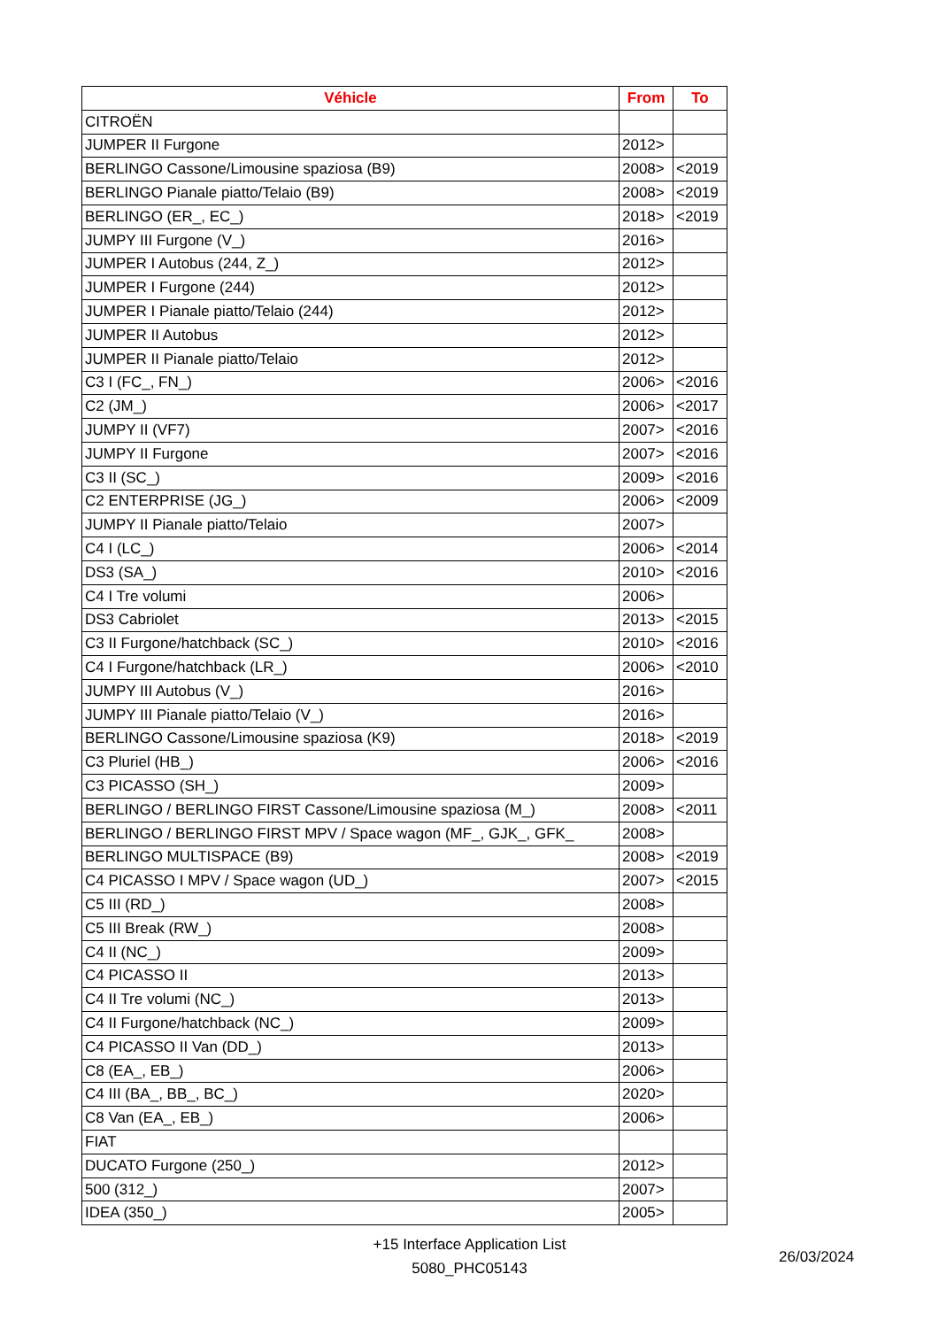| Véhicle | From | To |
| --- | --- | --- |
| CITROËN | | |
| JUMPER II Furgone | 2012> | |
| BERLINGO Cassone/Limousine spaziosa (B9) | 2008> | <2019 |
| BERLINGO Pianale piatto/Telaio (B9) | 2008> | <2019 |
| BERLINGO (ER_, EC_) | 2018> | <2019 |
| JUMPY III Furgone (V_) | 2016> | |
| JUMPER I Autobus (244, Z_) | 2012> | |
| JUMPER I Furgone (244) | 2012> | |
| JUMPER I Pianale piatto/Telaio (244) | 2012> | |
| JUMPER II Autobus | 2012> | |
| JUMPER II Pianale piatto/Telaio | 2012> | |
| C3 I (FC_, FN_) | 2006> | <2016 |
| C2 (JM_) | 2006> | <2017 |
| JUMPY II (VF7) | 2007> | <2016 |
| JUMPY II Furgone | 2007> | <2016 |
| C3 II (SC_) | 2009> | <2016 |
| C2 ENTERPRISE (JG_) | 2006> | <2009 |
| JUMPY II Pianale piatto/Telaio | 2007> | |
| C4 I (LC_) | 2006> | <2014 |
| DS3 (SA_) | 2010> | <2016 |
| C4 I Tre volumi | 2006> | |
| DS3 Cabriolet | 2013> | <2015 |
| C3 II Furgone/hatchback (SC_) | 2010> | <2016 |
| C4 I Furgone/hatchback (LR_) | 2006> | <2010 |
| JUMPY III Autobus (V_) | 2016> | |
| JUMPY III Pianale piatto/Telaio (V_) | 2016> | |
| BERLINGO Cassone/Limousine spaziosa (K9) | 2018> | <2019 |
| C3 Pluriel (HB_) | 2006> | <2016 |
| C3 PICASSO (SH_) | 2009> | |
| BERLINGO / BERLINGO FIRST Cassone/Limousine spaziosa (M_) | 2008> | <2011 |
| BERLINGO / BERLINGO FIRST MPV / Space wagon (MF_, GJK_, GFK_ | 2008> | |
| BERLINGO MULTISPACE (B9) | 2008> | <2019 |
| C4 PICASSO I MPV / Space wagon (UD_) | 2007> | <2015 |
| C5 III (RD_) | 2008> | |
| C5 III Break (RW_) | 2008> | |
| C4 II (NC_) | 2009> | |
| C4 PICASSO II | 2013> | |
| C4 II Tre volumi (NC_) | 2013> | |
| C4 II Furgone/hatchback (NC_) | 2009> | |
| C4 PICASSO II Van (DD_) | 2013> | |
| C8 (EA_, EB_) | 2006> | |
| C4 III (BA_, BB_, BC_) | 2020> | |
| C8 Van (EA_, EB_) | 2006> | |
| FIAT | | |
| DUCATO Furgone (250_) | 2012> | |
| 500 (312_) | 2007> | |
| IDEA (350_) | 2005> | |
+15 Interface Application List
5080_PHC05143
26/03/2024